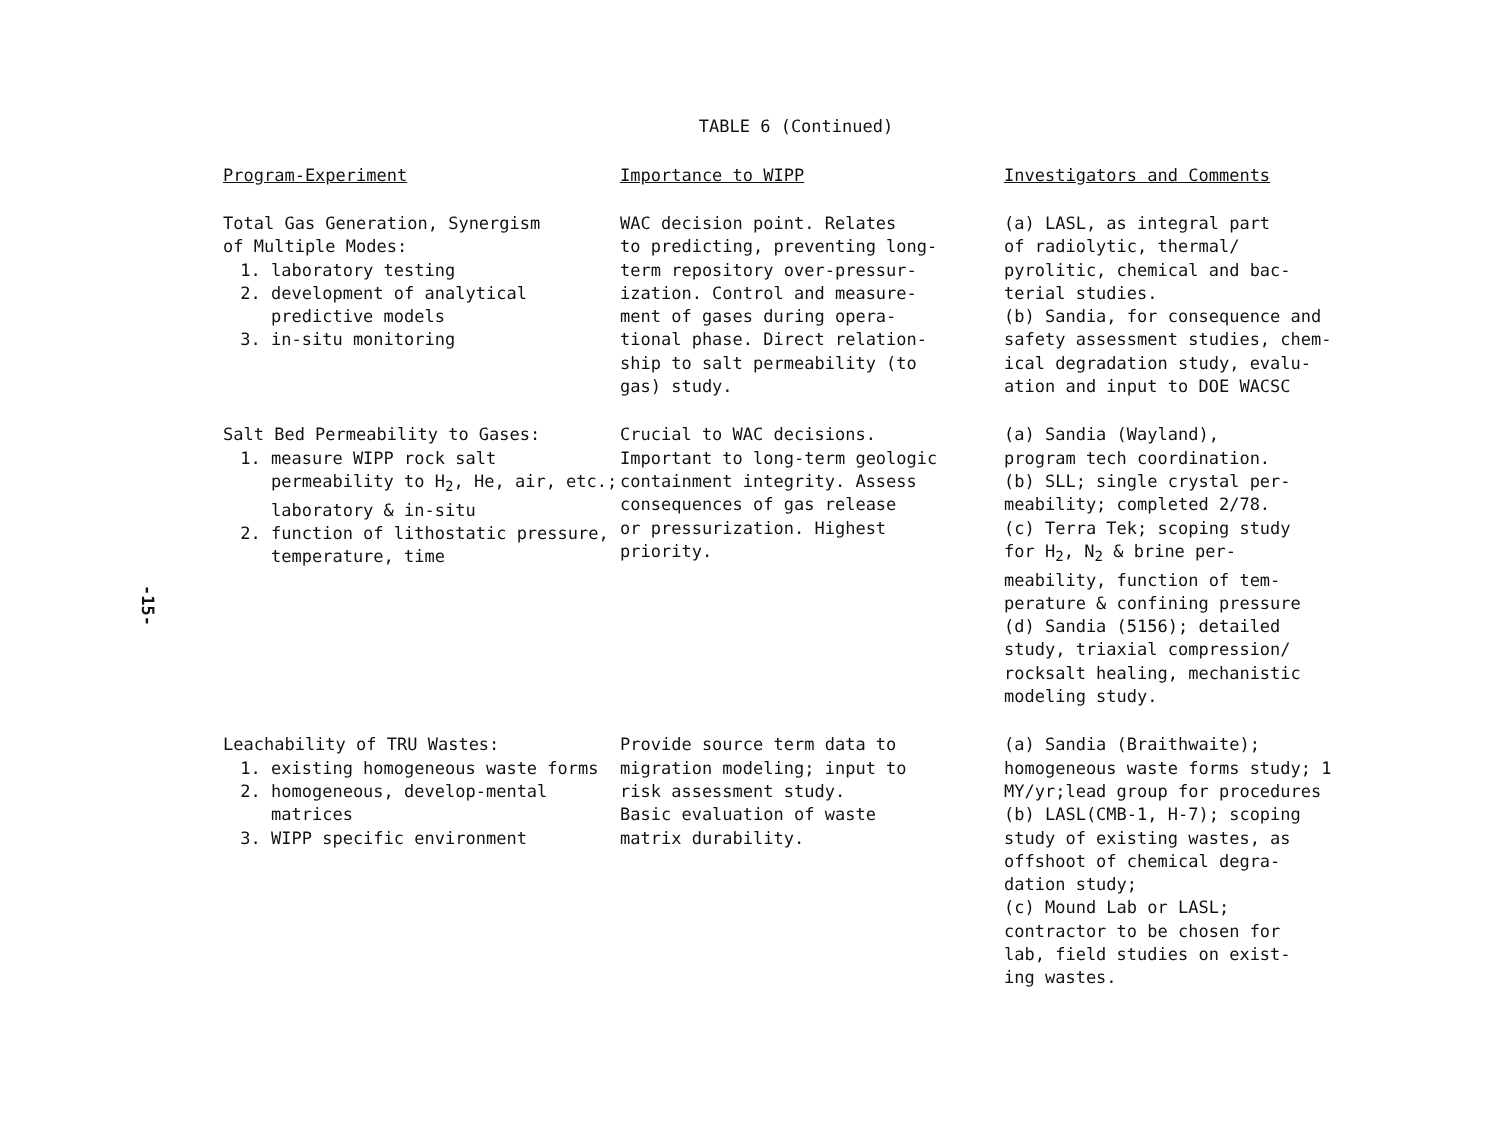-15-
TABLE 6 (Continued)
| Program-Experiment | Importance to WIPP | Investigators and Comments |
| --- | --- | --- |
| Total Gas Generation, Synergism of Multiple Modes: 1. laboratory testing 2. development of analytical predictive models 3. in-situ monitoring | WAC decision point. Relates to predicting, preventing long- term repository over-pressur- ization. Control and measure- ment of gases during opera- tional phase. Direct relation- ship to salt permeability (to gas) study. | (a) LASL, as integral part of radiolytic, thermal/ pyrolitic, chemical and bac- terial studies. (b) Sandia, for consequence and safety assessment studies, chem- ical degradation study, evalu- ation and input to DOE WACSC |
| Salt Bed Permeability to Gases: 1. measure WIPP rock salt permeability to H<sub>2</sub>, He, air, etc.; laboratory & in-situ 2. function of lithostatic pressure, temperature, time | Crucial to WAC decisions. Important to long-term geologic containment integrity. Assess consequences of gas release or pressurization. Highest priority. | (a) Sandia (Wayland), program tech coordination. (b) SLL; single crystal per- meability; completed 2/78. (c) Terra Tek; scoping study for H<sub>2</sub>, N<sub>2</sub> & brine per- meability, function of tem- perature & confining pressure (d) Sandia (5156); detailed study, triaxial compression/ rocksalt healing, mechanistic modeling study. |
| Leachability of TRU Wastes: 1. existing homogeneous waste forms 2. homogeneous, develop-mental matrices 3. WIPP specific environment | Provide source term data to migration modeling; input to risk assessment study. Basic evaluation of waste matrix durability. | (a) Sandia (Braithwaite); homogeneous waste forms study; 1 MY/yr;lead group for procedures (b) LASL(CMB-1, H-7); scoping study of existing wastes, as offshoot of chemical degra- dation study; (c) Mound Lab or LASL; contractor to be chosen for lab, field studies on exist- ing wastes. |